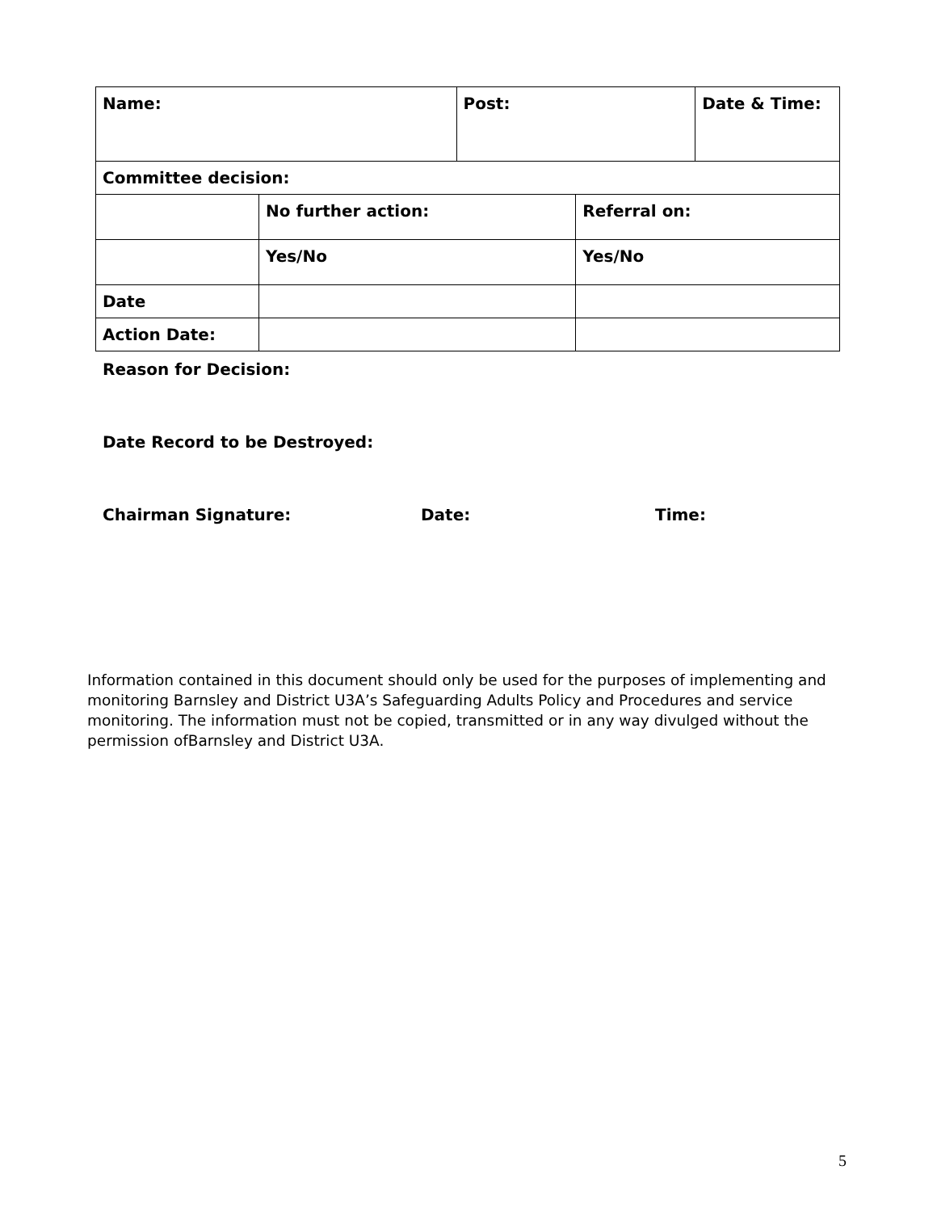| Name: | | Post: | | Date & Time: |
| Committee decision: | | | | |
| | No further action: | | Referral on: | |
| | Yes/No | | Yes/No | |
| Date | | | | |
| Action Date: | | | | |
Reason for Decision:
Date Record to be Destroyed:
Chairman Signature: Date: Time:
Information contained in this document should only be used for the purposes of implementing and monitoring Barnsley and District U3A’s Safeguarding Adults Policy and Procedures and service monitoring. The information must not be copied, transmitted or in any way divulged without the permission ofBarnsley and District U3A.
5